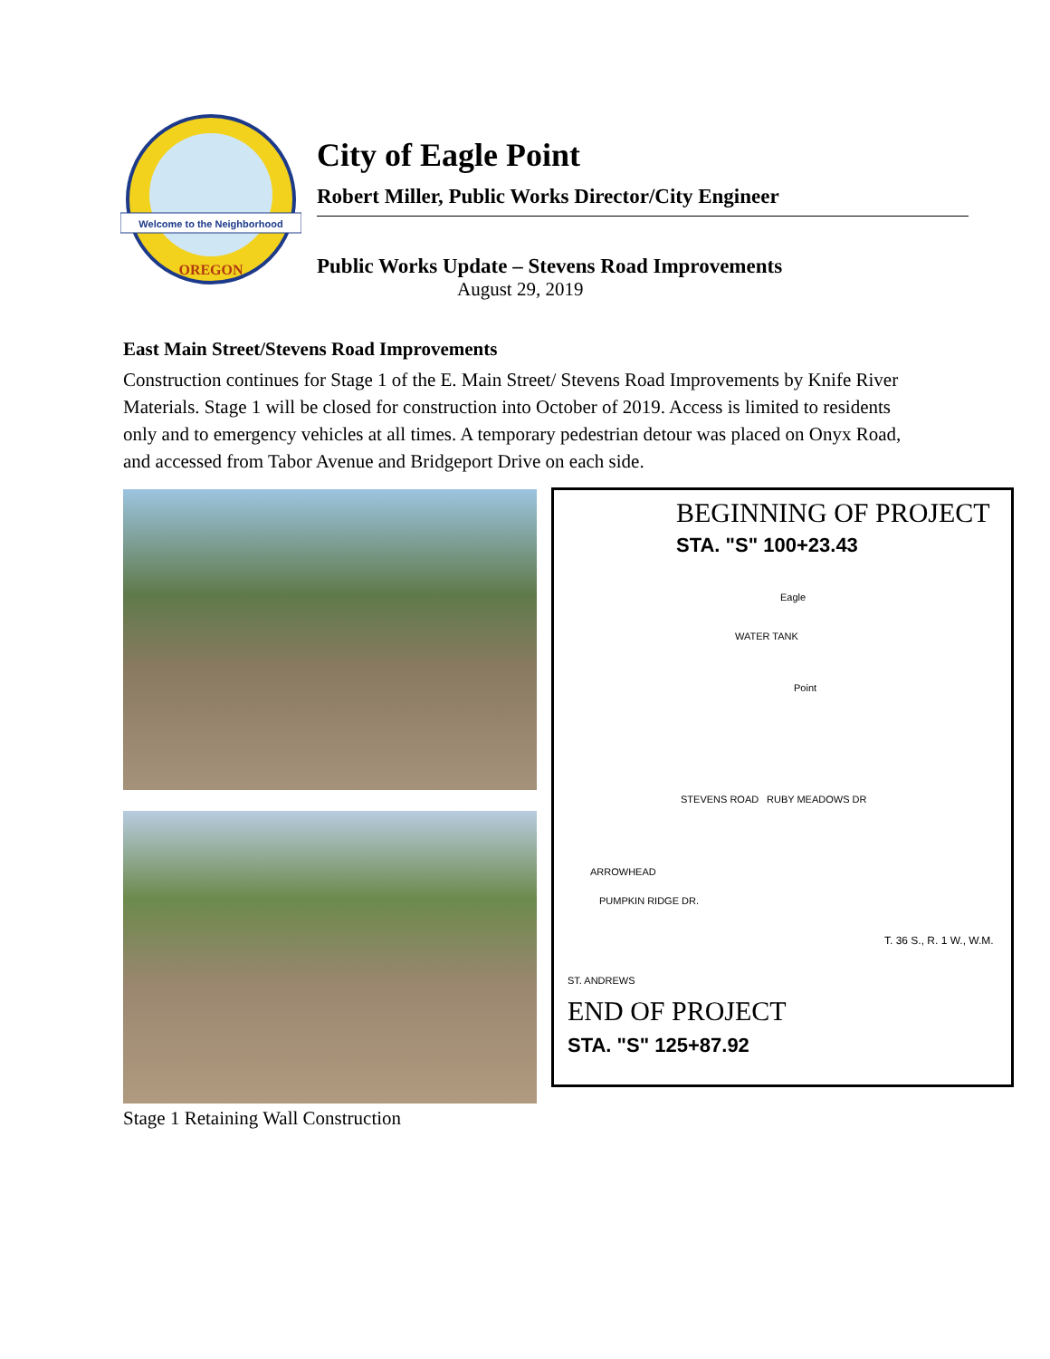Welcome to the Neighborhood
OREGON
City of Eagle Point
Robert Miller, Public Works Director/City Engineer
Public Works Update – Stevens Road Improvements
August 29, 2019
East Main Street/Stevens Road Improvements
Construction continues for Stage 1 of the E. Main Street/ Stevens Road Improvements by Knife River Materials. Stage 1 will be closed for construction into October of 2019. Access is limited to residents only and to emergency vehicles at all times. A temporary pedestrian detour was placed on Onyx Road, and accessed from Tabor Avenue and Bridgeport Drive on each side.
BEGINNING OF PROJECT
STA. "S" 100+23.43
Eagle
Point
WATER TANK
STEVENS ROAD RUBY MEADOWS DR
ARROWHEAD
PUMPKIN RIDGE DR.
ST. ANDREWS
T. 36 S., R. 1 W., W.M.
END OF PROJECT
STA. "S" 125+87.92
Stage 1 Retaining Wall Construction